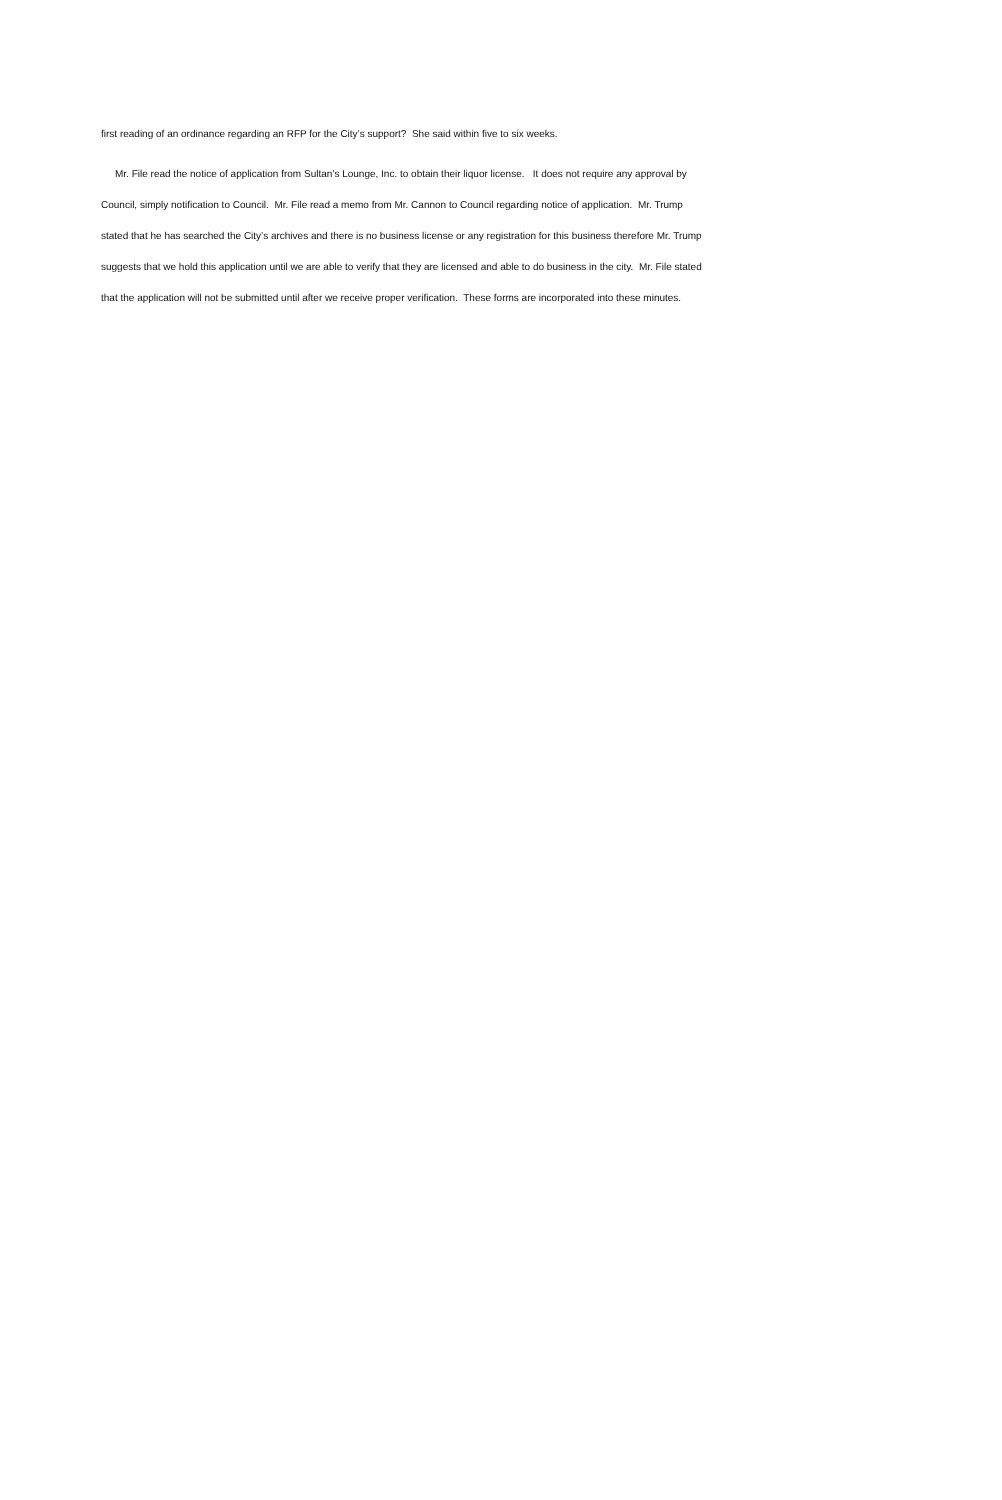first reading of an ordinance regarding an RFP for the City’s support? She said within five to six weeks.
Mr. File read the notice of application from Sultan’s Lounge, Inc. to obtain their liquor license. It does not require any approval by Council, simply notification to Council. Mr. File read a memo from Mr. Cannon to Council regarding notice of application. Mr. Trump stated that he has searched the City’s archives and there is no business license or any registration for this business therefore Mr. Trump suggests that we hold this application until we are able to verify that they are licensed and able to do business in the city. Mr. File stated that the application will not be submitted until after we receive proper verification. These forms are incorporated into these minutes.